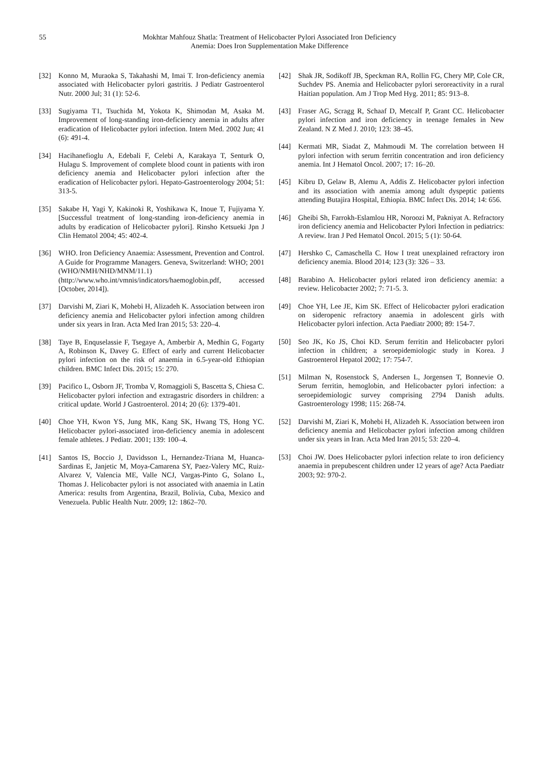55 Mokhtar Mahfouz Shatla: Treatment of Helicobacter Pylori Associated Iron Deficiency
Anemia: Does Iron Supplementation Make Difference
[32] Konno M, Muraoka S, Takahashi M, Imai T. Iron-deficiency anemia associated with Helicobacter pylori gastritis. J Pediatr Gastroenterol Nutr. 2000 Jul; 31 (1): 52-6.
[33] Sugiyama T1, Tsuchida M, Yokota K, Shimodan M, Asaka M. Improvement of long-standing iron-deficiency anemia in adults after eradication of Helicobacter pylori infection. Intern Med. 2002 Jun; 41 (6): 491-4.
[34] Hacihanefioglu A, Edebali F, Celebi A, Karakaya T, Senturk O, Hulagu S. Improvement of complete blood count in patients with iron deficiency anemia and Helicobacter pylori infection after the eradication of Helicobacter pylori. Hepato-Gastroenterology 2004; 51: 313-5.
[35] Sakabe H, Yagi Y, Kakinoki R, Yoshikawa K, Inoue T, Fujiyama Y. [Successful treatment of long-standing iron-deficiency anemia in adults by eradication of Helicobacter pylori]. Rinsho Ketsueki Jpn J Clin Hematol 2004; 45: 402-4.
[36] WHO. Iron Deficiency Anaemia: Assessment, Prevention and Control. A Guide for Programme Managers. Geneva, Switzerland: WHO; 2001 (WHO/NMH/NHD/MNM/11.1) (http://www.who.int/vmnis/indicators/haemoglobin.pdf, accessed [October, 2014]).
[37] Darvishi M, Ziari K, Mohebi H, Alizadeh K. Association between iron deficiency anemia and Helicobacter pylori infection among children under six years in Iran. Acta Med Iran 2015; 53: 220–4.
[38] Taye B, Enquselassie F, Tsegaye A, Amberbir A, Medhin G, Fogarty A, Robinson K, Davey G. Effect of early and current Helicobacter pylori infection on the risk of anaemia in 6.5-year-old Ethiopian children. BMC Infect Dis. 2015; 15: 270.
[39] Pacifico L, Osborn JF, Tromba V, Romaggioli S, Bascetta S, Chiesa C. Helicobacter pylori infection and extragastric disorders in children: a critical update. World J Gastroenterol. 2014; 20 (6): 1379-401.
[40] Choe YH, Kwon YS, Jung MK, Kang SK, Hwang TS, Hong YC. Helicobacter pylori-associated iron-deficiency anemia in adolescent female athletes. J Pediatr. 2001; 139: 100–4.
[41] Santos IS, Boccio J, Davidsson L, Hernandez-Triana M, Huanca-Sardinas E, Janjetic M, Moya-Camarena SY, Paez-Valery MC, Ruiz-Alvarez V, Valencia ME, Valle NCJ, Vargas-Pinto G, Solano L, Thomas J. Helicobacter pylori is not associated with anaemia in Latin America: results from Argentina, Brazil, Bolivia, Cuba, Mexico and Venezuela. Public Health Nutr. 2009; 12: 1862–70.
[42] Shak JR, Sodikoff JB, Speckman RA, Rollin FG, Chery MP, Cole CR, Suchdev PS. Anemia and Helicobacter pylori seroreactivity in a rural Haitian population. Am J Trop Med Hyg. 2011; 85: 913–8.
[43] Fraser AG, Scragg R, Schaaf D, Metcalf P, Grant CC. Helicobacter pylori infection and iron deficiency in teenage females in New Zealand. N Z Med J. 2010; 123: 38–45.
[44] Kermati MR, Siadat Z, Mahmoudi M. The correlation between H pylori infection with serum ferritin concentration and iron deficiency anemia. Int J Hematol Oncol. 2007; 17: 16–20.
[45] Kibru D, Gelaw B, Alemu A, Addis Z. Helicobacter pylori infection and its association with anemia among adult dyspeptic patients attending Butajira Hospital, Ethiopia. BMC Infect Dis. 2014; 14: 656.
[46] Gheibi Sh, Farrokh-Eslamlou HR, Noroozi M, Pakniyat A. Refractory iron deficiency anemia and Helicobacter Pylori Infection in pediatrics: A review. Iran J Ped Hematol Oncol. 2015; 5 (1): 50-64.
[47] Hershko C, Camaschella C. How I treat unexplained refractory iron deficiency anemia. Blood 2014; 123 (3): 326 – 33.
[48] Barabino A. Helicobacter pylori related iron deficiency anemia: a review. Helicobacter 2002; 7: 71-5. 3.
[49] Choe YH, Lee JE, Kim SK. Effect of Helicobacter pylori eradication on sideropenic refractory anaemia in adolescent girls with Helicobacter pylori infection. Acta Paediatr 2000; 89: 154-7.
[50] Seo JK, Ko JS, Choi KD. Serum ferritin and Helicobacter pylori infection in children; a seroepidemiologic study in Korea. J Gastroenterol Hepatol 2002; 17: 754-7.
[51] Milman N, Rosenstock S, Andersen L, Jorgensen T, Bonnevie O. Serum ferritin, hemoglobin, and Helicobacter pylori infection: a seroepidemiologic survey comprising 2794 Danish adults. Gastroenterology 1998; 115: 268-74.
[52] Darvishi M, Ziari K, Mohebi H, Alizadeh K. Association between iron deficiency anemia and Helicobacter pylori infection among children under six years in Iran. Acta Med Iran 2015; 53: 220–4.
[53] Choi JW. Does Helicobacter pylori infection relate to iron deficiency anaemia in prepubescent children under 12 years of age? Acta Paediatr 2003; 92: 970-2.